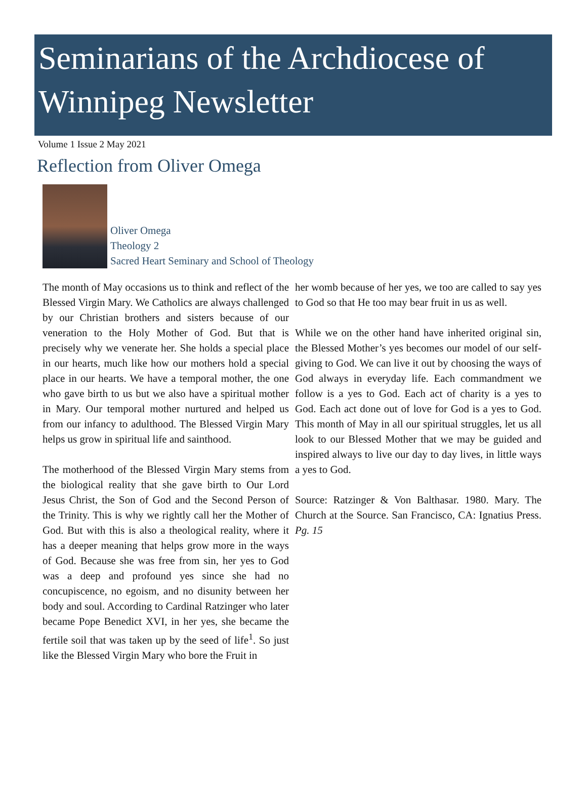Seminarians of the Archdiocese of Winnipeg Newsletter
Volume 1 Issue 2 May 2021
Reflection from Oliver Omega
Oliver Omega
Theology 2
Sacred Heart Seminary and School of Theology
The month of May occasions us to think and reflect of the Blessed Virgin Mary. We Catholics are always challenged by our Christian brothers and sisters because of our veneration to the Holy Mother of God. But that is precisely why we venerate her. She holds a special place in our hearts, much like how our mothers hold a special place in our hearts. We have a temporal mother, the one who gave birth to us but we also have a spiritual mother in Mary. Our temporal mother nurtured and helped us from our infancy to adulthood. The Blessed Virgin Mary helps us grow in spiritual life and sainthood.
The motherhood of the Blessed Virgin Mary stems from the biological reality that she gave birth to Our Lord Jesus Christ, the Son of God and the Second Person of the Trinity. This is why we rightly call her the Mother of God. But with this is also a theological reality, where it has a deeper meaning that helps grow more in the ways of God. Because she was free from sin, her yes to God was a deep and profound yes since she had no concupiscence, no egoism, and no disunity between her body and soul. According to Cardinal Ratzinger who later became Pope Benedict XVI, in her yes, she became the fertile soil that was taken up by the seed of life<sup>1</sup>. So just like the Blessed Virgin Mary who bore the Fruit in
her womb because of her yes, we too are called to say yes to God so that He too may bear fruit in us as well.
While we on the other hand have inherited original sin, the Blessed Mother’s yes becomes our model of our self-giving to God. We can live it out by choosing the ways of God always in everyday life. Each commandment we follow is a yes to God. Each act of charity is a yes to God. Each act done out of love for God is a yes to God. This month of May in all our spiritual struggles, let us all look to our Blessed Mother that we may be guided and inspired always to live our day to day lives, in little ways a yes to God.
Source: Ratzinger & Von Balthasar. 1980. Mary. The Church at the Source. San Francisco, CA: Ignatius Press. Pg. 15